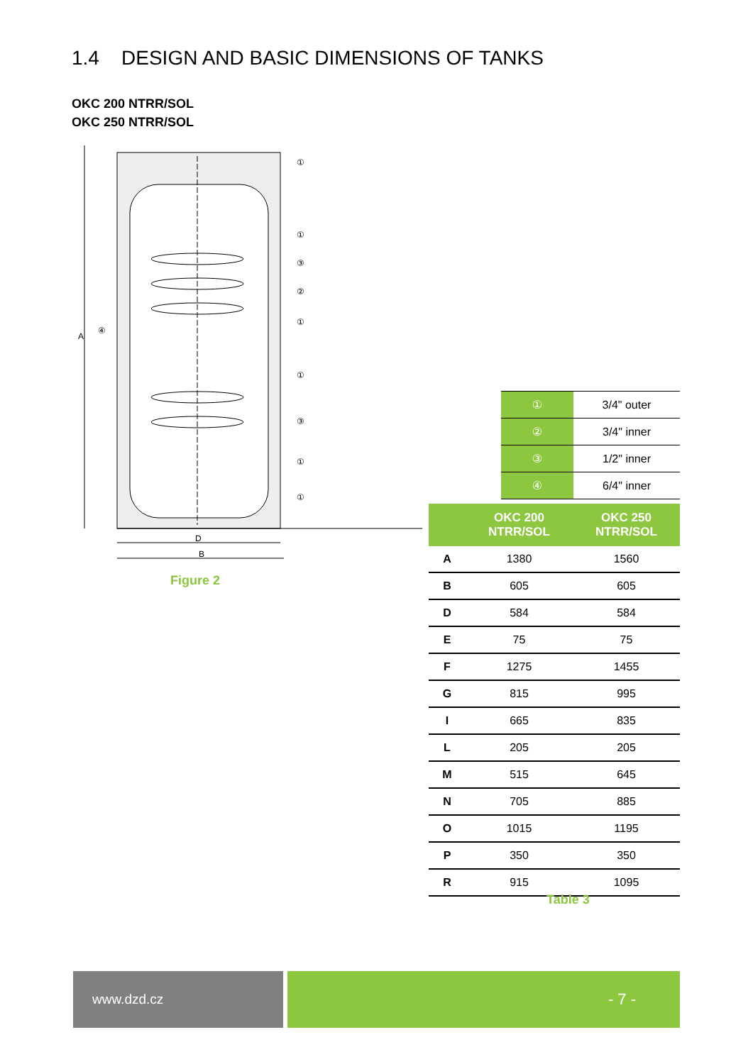1.4 DESIGN AND BASIC DIMENSIONS OF TANKS
OKC 200 NTRR/SOL
OKC 250 NTRR/SOL
A
D
B
①
①
③
②
①
①
③
①
①
④
Figure 2
| ① | 3/4" outer |
| ② | 3/4" inner |
| ③ | 1/2" inner |
| ④ | 6/4" inner |
| | OKC 200 NTRR/SOL | OKC 250 NTRR/SOL |
| --- | --- | --- |
| A | 1380 | 1560 |
| B | 605 | 605 |
| D | 584 | 584 |
| E | 75 | 75 |
| F | 1275 | 1455 |
| G | 815 | 995 |
| I | 665 | 835 |
| L | 205 | 205 |
| M | 515 | 645 |
| N | 705 | 885 |
| O | 1015 | 1195 |
| P | 350 | 350 |
| R | 915 | 1095 |
Table 3
www.dzd.cz - 7 -